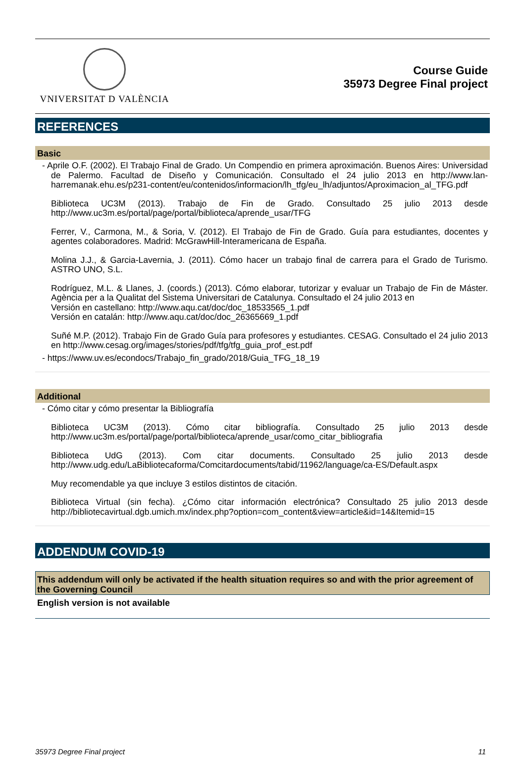VNIVERSITAT D VALÈNCIA
Course Guide
35973 Degree Final project
REFERENCES
Basic
- Aprile O.F. (2002). El Trabajo Final de Grado. Un Compendio en primera aproximación. Buenos Aires: Universidad de Palermo. Facultad de Diseño y Comunicación. Consultado el 24 julio 2013 en http://www.lan-harremanak.ehu.es/p231-content/eu/contenidos/informacion/lh_tfg/eu_lh/adjuntos/Aproximacion_al_TFG.pdf
Biblioteca UC3M (2013). Trabajo de Fin de Grado. Consultado 25 julio 2013 desde http://www.uc3m.es/portal/page/portal/biblioteca/aprende_usar/TFG
Ferrer, V., Carmona, M., & Soria, V. (2012). El Trabajo de Fin de Grado. Guía para estudiantes, docentes y agentes colaboradores. Madrid: McGrawHill-Interamericana de España.
Molina J.J., & Garcia-Lavernia, J. (2011). Cómo hacer un trabajo final de carrera para el Grado de Turismo. ASTRO UNO, S.L.
Rodríguez, M.L. & Llanes, J. (coords.) (2013). Cómo elaborar, tutorizar y evaluar un Trabajo de Fin de Máster. Agència per a la Qualitat del Sistema Universitari de Catalunya. Consultado el 24 julio 2013 en
Versión en castellano: http://www.aqu.cat/doc/doc_18533565_1.pdf
Versión en catalán: http://www.aqu.cat/doc/doc_26365669_1.pdf
Suñé M.P. (2012). Trabajo Fin de Grado Guía para profesores y estudiantes. CESAG. Consultado el 24 julio 2013 en http://www.cesag.org/images/stories/pdf/tfg/tfg_guia_prof_est.pdf
- https://www.uv.es/econdocs/Trabajo_fin_grado/2018/Guia_TFG_18_19
Additional
- Cómo citar y cómo presentar la Bibliografía
Biblioteca UC3M (2013). Cómo citar bibliografía. Consultado 25 julio 2013 desde http://www.uc3m.es/portal/page/portal/biblioteca/aprende_usar/como_citar_bibliografia
Biblioteca UdG (2013). Com citar documents. Consultado 25 julio 2013 desde http://www.udg.edu/LaBibliotecaforma/Comcitardocuments/tabid/11962/language/ca-ES/Default.aspx
Muy recomendable ya que incluye 3 estilos distintos de citación.
Biblioteca Virtual (sin fecha). ¿Cómo citar información electrónica? Consultado 25 julio 2013 desde http://bibliotecavirtual.dgb.umich.mx/index.php?option=com_content&view=article&id=14&Itemid=15
ADDENDUM COVID-19
This addendum will only be activated if the health situation requires so and with the prior agreement of the Governing Council
English version is not available
35973 Degree Final project 11